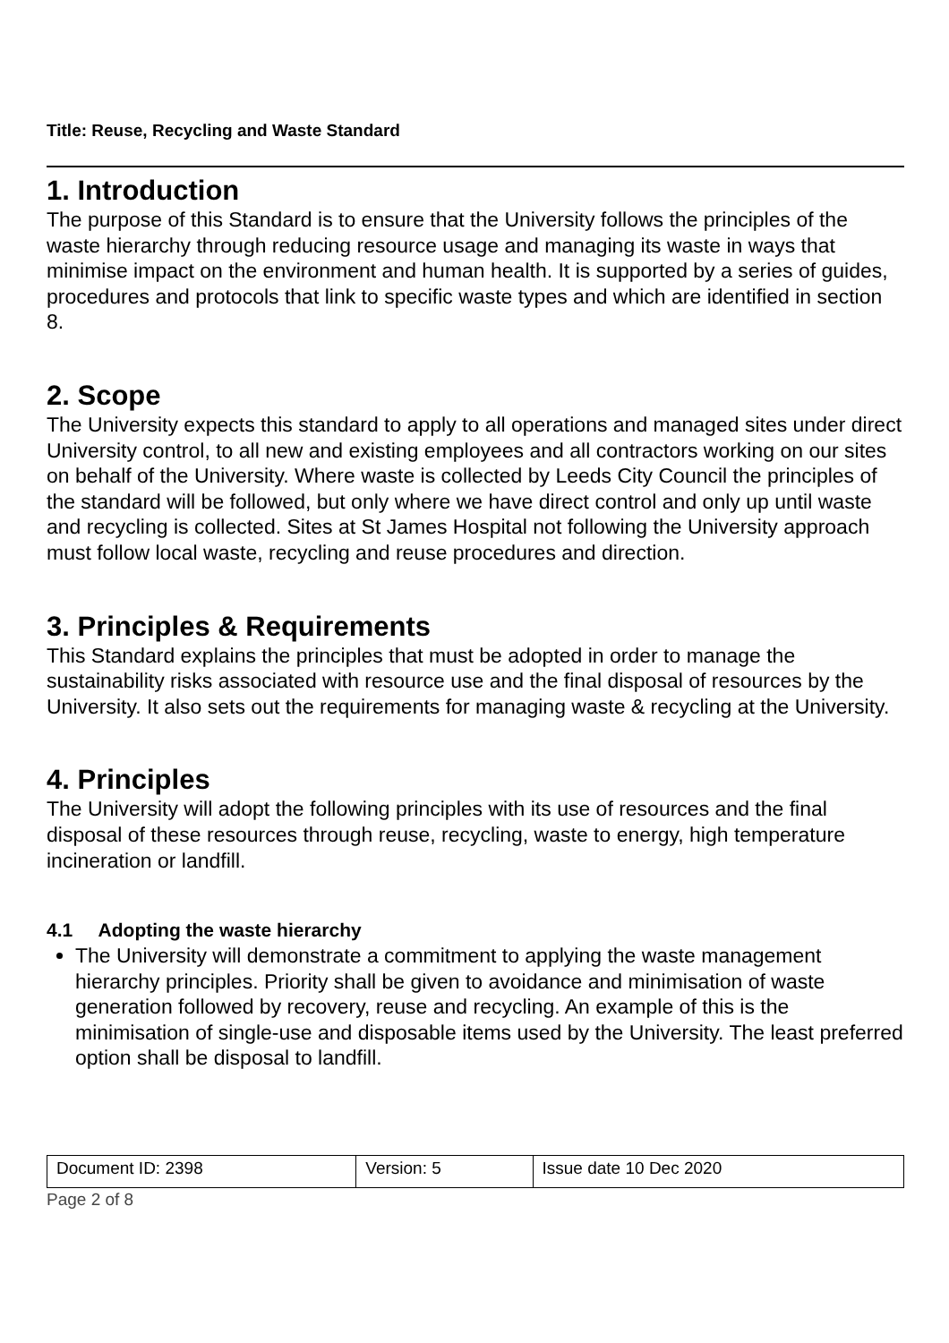Title: Reuse, Recycling and Waste Standard
1. Introduction
The purpose of this Standard is to ensure that the University follows the principles of the waste hierarchy through reducing resource usage and managing its waste in ways that minimise impact on the environment and human health. It is supported by a series of guides, procedures and protocols that link to specific waste types and which are identified in section 8.
2. Scope
The University expects this standard to apply to all operations and managed sites under direct University control, to all new and existing employees and all contractors working on our sites on behalf of the University. Where waste is collected by Leeds City Council the principles of the standard will be followed, but only where we have direct control and only up until waste and recycling is collected. Sites at St James Hospital not following the University approach must follow local waste, recycling and reuse procedures and direction.
3. Principles & Requirements
This Standard explains the principles that must be adopted in order to manage the sustainability risks associated with resource use and the final disposal of resources by the University. It also sets out the requirements for managing waste & recycling at the University.
4. Principles
The University will adopt the following principles with its use of resources and the final disposal of these resources through reuse, recycling, waste to energy, high temperature incineration or landfill.
4.1 Adopting the waste hierarchy
The University will demonstrate a commitment to applying the waste management hierarchy principles. Priority shall be given to avoidance and minimisation of waste generation followed by recovery, reuse and recycling. An example of this is the minimisation of single-use and disposable items used by the University. The least preferred option shall be disposal to landfill.
| Document ID: 2398 | Version: 5 | Issue date 10 Dec 2020 |
Page 2 of 8